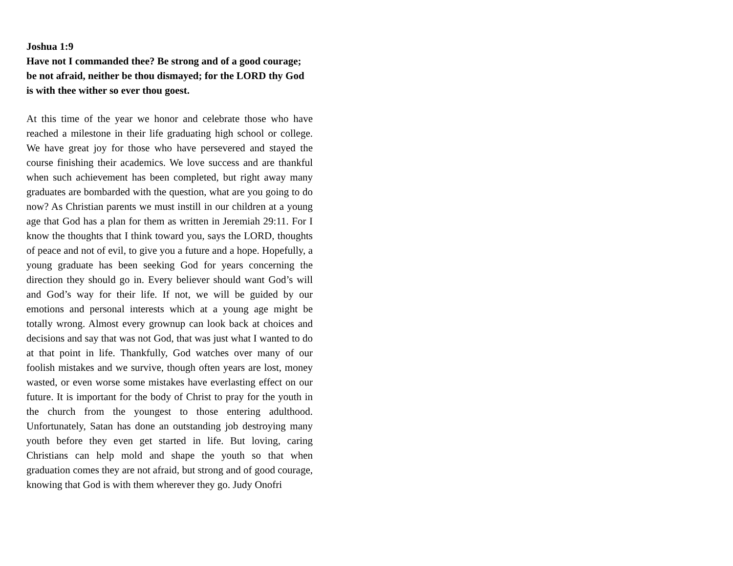Joshua 1:9
Have not I commanded thee? Be strong and of a good courage; be not afraid, neither be thou dismayed; for the LORD thy God is with thee wither so ever thou goest.
At this time of the year we honor and celebrate those who have reached a milestone in their life graduating high school or college. We have great joy for those who have persevered and stayed the course finishing their academics. We love success and are thankful when such achievement has been completed, but right away many graduates are bombarded with the question, what are you going to do now? As Christian parents we must instill in our children at a young age that God has a plan for them as written in Jeremiah 29:11. For I know the thoughts that I think toward you, says the LORD, thoughts of peace and not of evil, to give you a future and a hope. Hopefully, a young graduate has been seeking God for years concerning the direction they should go in. Every believer should want God’s will and God’s way for their life. If not, we will be guided by our emotions and personal interests which at a young age might be totally wrong. Almost every grownup can look back at choices and decisions and say that was not God, that was just what I wanted to do at that point in life. Thankfully, God watches over many of our foolish mistakes and we survive, though often years are lost, money wasted, or even worse some mistakes have everlasting effect on our future. It is important for the body of Christ to pray for the youth in the church from the youngest to those entering adulthood. Unfortunately, Satan has done an outstanding job destroying many youth before they even get started in life. But loving, caring Christians can help mold and shape the youth so that when graduation comes they are not afraid, but strong and of good courage, knowing that God is with them wherever they go. Judy Onofri